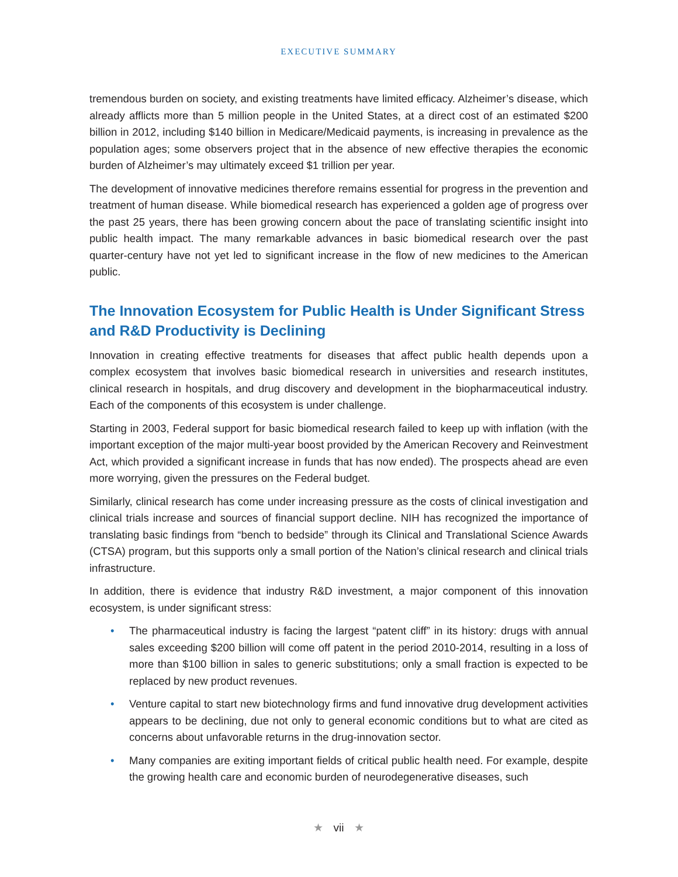EXECUTIVE SUMMARY
tremendous burden on society, and existing treatments have limited efficacy. Alzheimer’s disease, which already afflicts more than 5 million people in the United States, at a direct cost of an estimated $200 billion in 2012, including $140 billion in Medicare/Medicaid payments, is increasing in prevalence as the population ages; some observers project that in the absence of new effective therapies the economic burden of Alzheimer’s may ultimately exceed $1 trillion per year.
The development of innovative medicines therefore remains essential for progress in the prevention and treatment of human disease. While biomedical research has experienced a golden age of progress over the past 25 years, there has been growing concern about the pace of translating scientific insight into public health impact. The many remarkable advances in basic biomedical research over the past quarter-century have not yet led to significant increase in the flow of new medicines to the American public.
The Innovation Ecosystem for Public Health is Under Significant Stress and R&D Productivity is Declining
Innovation in creating effective treatments for diseases that affect public health depends upon a complex ecosystem that involves basic biomedical research in universities and research institutes, clinical research in hospitals, and drug discovery and development in the biopharmaceutical industry. Each of the components of this ecosystem is under challenge.
Starting in 2003, Federal support for basic biomedical research failed to keep up with inflation (with the important exception of the major multi-year boost provided by the American Recovery and Reinvestment Act, which provided a significant increase in funds that has now ended). The prospects ahead are even more worrying, given the pressures on the Federal budget.
Similarly, clinical research has come under increasing pressure as the costs of clinical investigation and clinical trials increase and sources of financial support decline. NIH has recognized the importance of translating basic findings from “bench to bedside” through its Clinical and Translational Science Awards (CTSA) program, but this supports only a small portion of the Nation’s clinical research and clinical trials infrastructure.
In addition, there is evidence that industry R&D investment, a major component of this innovation ecosystem, is under significant stress:
• The pharmaceutical industry is facing the largest “patent cliff” in its history: drugs with annual sales exceeding $200 billion will come off patent in the period 2010-2014, resulting in a loss of more than $100 billion in sales to generic substitutions; only a small fraction is expected to be replaced by new product revenues.
• Venture capital to start new biotechnology firms and fund innovative drug development activities appears to be declining, due not only to general economic conditions but to what are cited as concerns about unfavorable returns in the drug-innovation sector.
• Many companies are exiting important fields of critical public health need. For example, despite the growing health care and economic burden of neurodegenerative diseases, such
★ vii ★